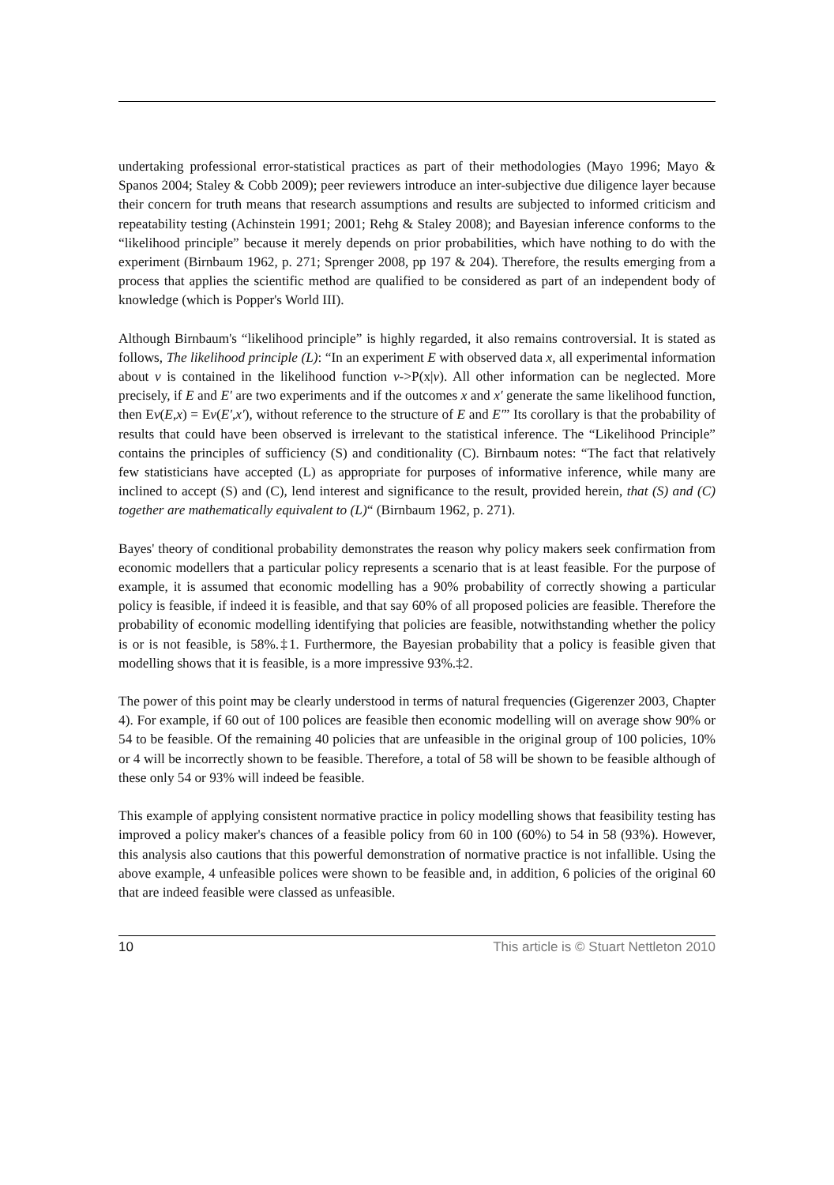undertaking professional error-statistical practices as part of their methodologies (Mayo 1996; Mayo & Spanos 2004; Staley & Cobb 2009); peer reviewers introduce an inter-subjective due diligence layer because their concern for truth means that research assumptions and results are subjected to informed criticism and repeatability testing (Achinstein 1991; 2001; Rehg & Staley 2008); and Bayesian inference conforms to the “likelihood principle” because it merely depends on prior probabilities, which have nothing to do with the experiment (Birnbaum 1962, p. 271; Sprenger 2008, pp 197 & 204). Therefore, the results emerging from a process that applies the scientific method are qualified to be considered as part of an independent body of knowledge (which is Popper's World III).
Although Birnbaum's “likelihood principle” is highly regarded, it also remains controversial. It is stated as follows, The likelihood principle (L): “In an experiment E with observed data x, all experimental information about v is contained in the likelihood function v->P(x|v). All other information can be neglected. More precisely, if E and E′ are two experiments and if the outcomes x and x′ generate the same likelihood function, then Ev(E,x) = Ev(E′,x′), without reference to the structure of E and E′” Its corollary is that the probability of results that could have been observed is irrelevant to the statistical inference. The “Likelihood Principle” contains the principles of sufficiency (S) and conditionality (C). Birnbaum notes: “The fact that relatively few statisticians have accepted (L) as appropriate for purposes of informative inference, while many are inclined to accept (S) and (C), lend interest and significance to the result, provided herein, that (S) and (C) together are mathematically equivalent to (L)“ (Birnbaum 1962, p. 271).
Bayes' theory of conditional probability demonstrates the reason why policy makers seek confirmation from economic modellers that a particular policy represents a scenario that is at least feasible. For the purpose of example, it is assumed that economic modelling has a 90% probability of correctly showing a particular policy is feasible, if indeed it is feasible, and that say 60% of all proposed policies are feasible. Therefore the probability of economic modelling identifying that policies are feasible, notwithstanding whether the policy is or is not feasible, is 58%.‡1. Furthermore, the Bayesian probability that a policy is feasible given that modelling shows that it is feasible, is a more impressive 93%.‡2.
The power of this point may be clearly understood in terms of natural frequencies (Gigerenzer 2003, Chapter 4). For example, if 60 out of 100 polices are feasible then economic modelling will on average show 90% or 54 to be feasible. Of the remaining 40 policies that are unfeasible in the original group of 100 policies, 10% or 4 will be incorrectly shown to be feasible. Therefore, a total of 58 will be shown to be feasible although of these only 54 or 93% will indeed be feasible.
This example of applying consistent normative practice in policy modelling shows that feasibility testing has improved a policy maker's chances of a feasible policy from 60 in 100 (60%) to 54 in 58 (93%). However, this analysis also cautions that this powerful demonstration of normative practice is not infallible. Using the above example, 4 unfeasible polices were shown to be feasible and, in addition, 6 policies of the original 60 that are indeed feasible were classed as unfeasible.
10 This article is © Stuart Nettleton 2010